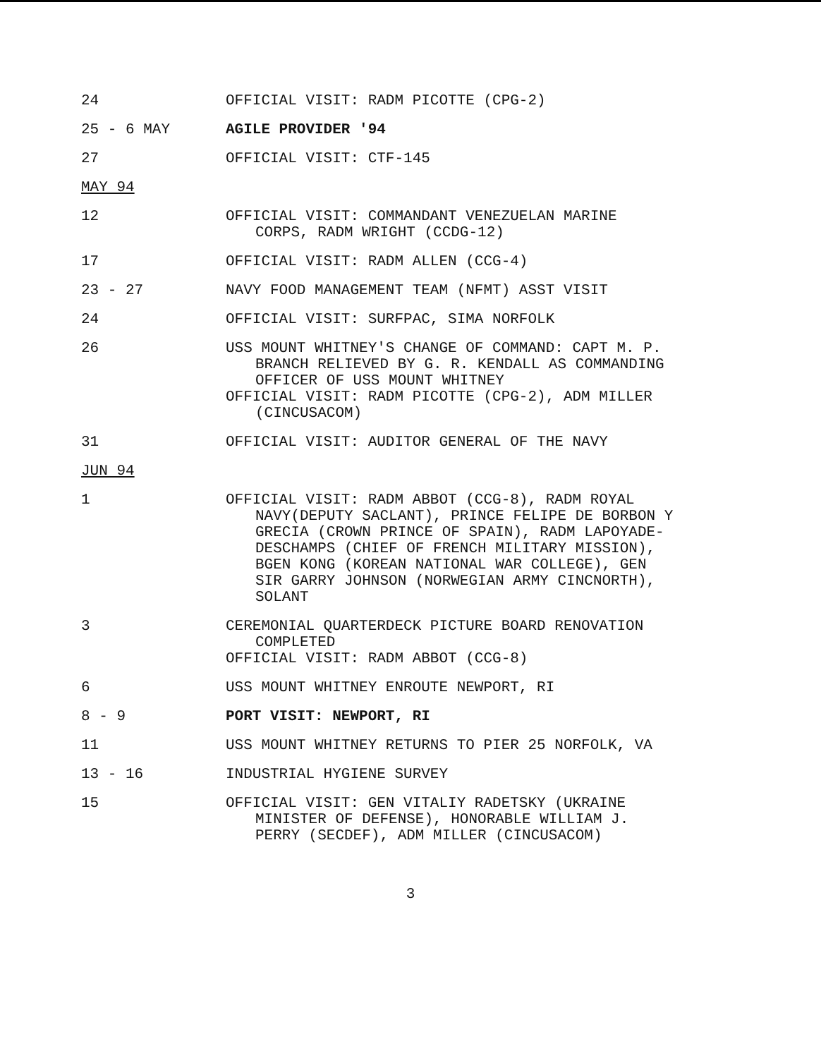24 OFFICIAL VISIT: RADM PICOTTE (CPG-2)
25 - 6 MAY AGILE PROVIDER '94
27 OFFICIAL VISIT: CTF-145
MAY 94
12 OFFICIAL VISIT: COMMANDANT VENEZUELAN MARINE
CORPS, RADM WRIGHT (CCDG-12)
17 OFFICIAL VISIT: RADM ALLEN (CCG-4)
23 - 27 NAVY FOOD MANAGEMENT TEAM (NFMT) ASST VISIT
24 OFFICIAL VISIT: SURFPAC, SIMA NORFOLK
26 USS MOUNT WHITNEY'S CHANGE OF COMMAND: CAPT M. P.
BRANCH RELIEVED BY G. R. KENDALL AS COMMANDING
OFFICER OF USS MOUNT WHITNEY
OFFICIAL VISIT: RADM PICOTTE (CPG-2), ADM MILLER
(CINCUSACOM)
31 OFFICIAL VISIT: AUDITOR GENERAL OF THE NAVY
JUN 94
1 OFFICIAL VISIT: RADM ABBOT (CCG-8), RADM ROYAL
NAVY(DEPUTY SACLANT), PRINCE FELIPE DE BORBON Y
GRECIA (CROWN PRINCE OF SPAIN), RADM LAPOYADE-
DESCHAMPS (CHIEF OF FRENCH MILITARY MISSION),
BGEN KONG (KOREAN NATIONAL WAR COLLEGE), GEN
SIR GARRY JOHNSON (NORWEGIAN ARMY CINCNORTH),
SOLANT
3 CEREMONIAL QUARTERDECK PICTURE BOARD RENOVATION
COMPLETED
OFFICIAL VISIT: RADM ABBOT (CCG-8)
6 USS MOUNT WHITNEY ENROUTE NEWPORT, RI
8 - 9 PORT VISIT: NEWPORT, RI
11 USS MOUNT WHITNEY RETURNS TO PIER 25 NORFOLK, VA
13 - 16 INDUSTRIAL HYGIENE SURVEY
15 OFFICIAL VISIT: GEN VITALIY RADETSKY (UKRAINE
MINISTER OF DEFENSE), HONORABLE WILLIAM J.
PERRY (SECDEF), ADM MILLER (CINCUSACOM)
3